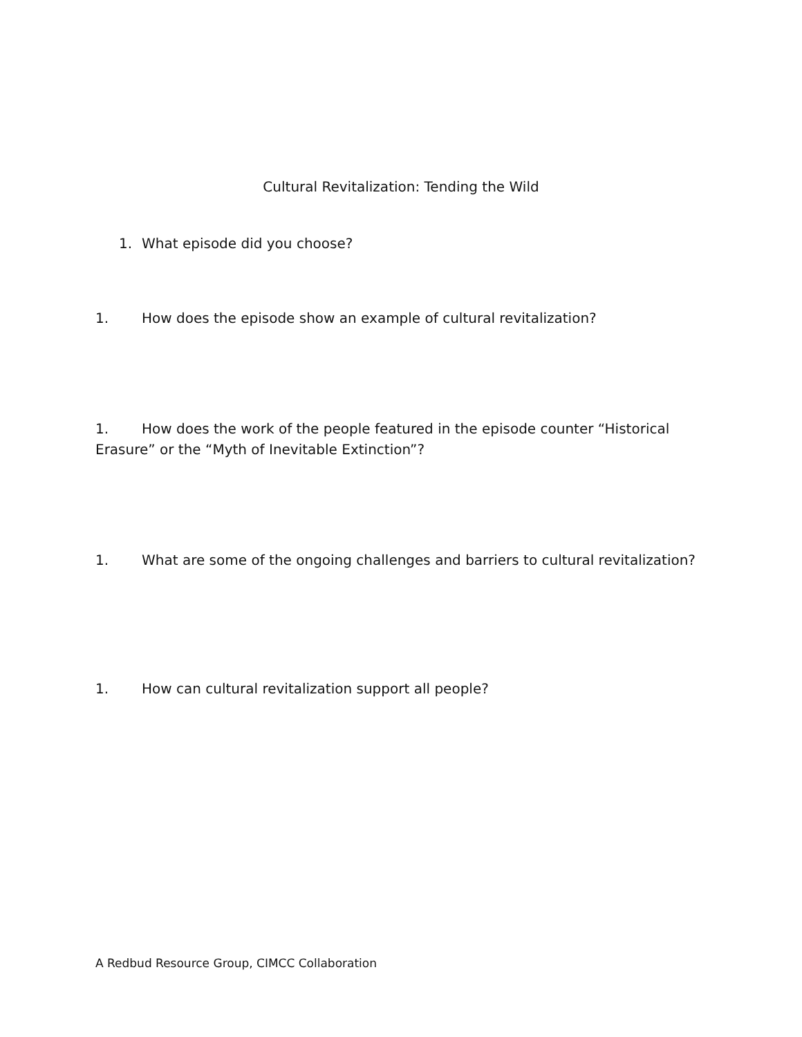Cultural Revitalization: Tending the Wild
1. What episode did you choose?
1. How does the episode show an example of cultural revitalization?
1. How does the work of the people featured in the episode counter “Historical Erasure” or the “Myth of Inevitable Extinction”?
1. What are some of the ongoing challenges and barriers to cultural revitalization?
1. How can cultural revitalization support all people?
A Redbud Resource Group, CIMCC Collaboration